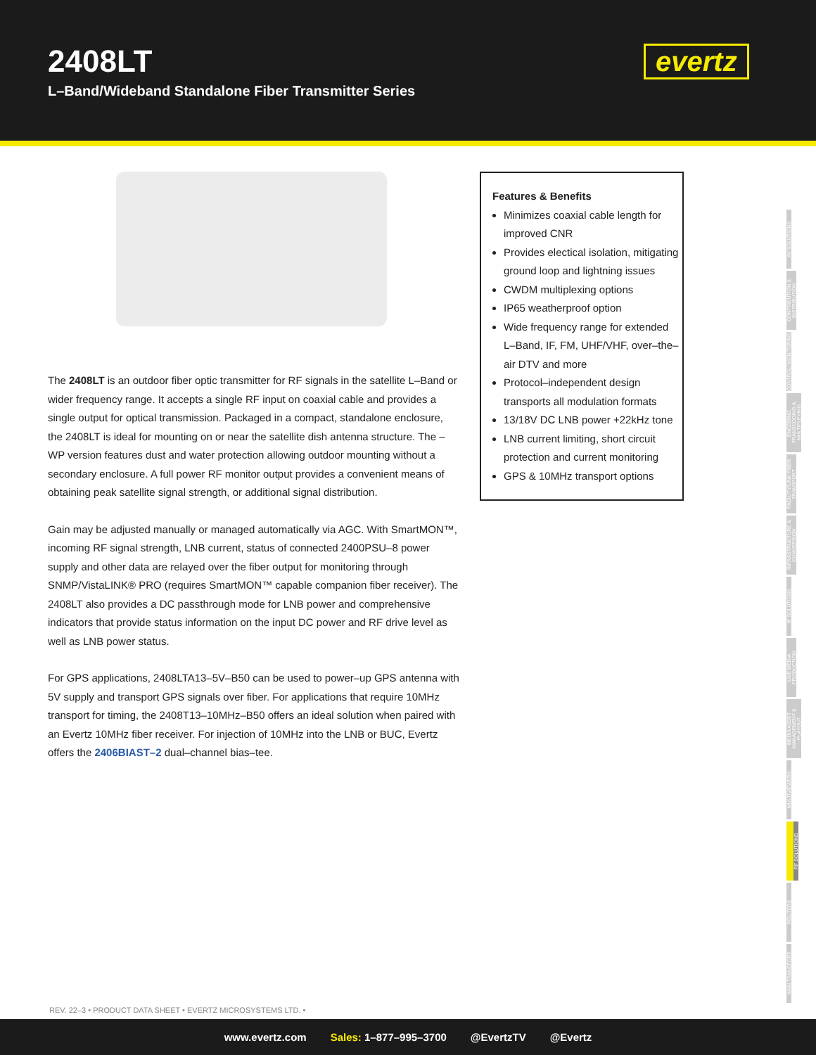2408LT
L–Band/Wideband Standalone Fiber Transmitter Series
evertz
The 2408LT is an outdoor fiber optic transmitter for RF signals in the satellite L–Band or wider frequency range. It accepts a single RF input on coaxial cable and provides a single output for optical transmission. Packaged in a compact, standalone enclosure, the 2408LT is ideal for mounting on or near the satellite dish antenna structure. The –WP version features dust and water protection allowing outdoor mounting without a secondary enclosure. A full power RF monitor output provides a convenient means of obtaining peak satellite signal strength, or additional signal distribution.
Gain may be adjusted manually or managed automatically via AGC. With SmartMON™, incoming RF signal strength, LNB current, status of connected 2400PSU–8 power supply and other data are relayed over the fiber output for monitoring through SNMP/VistaLINK® PRO (requires SmartMON™ capable companion fiber receiver). The 2408LT also provides a DC passthrough mode for LNB power and comprehensive indicators that provide status information on the input DC power and RF drive level as well as LNB power status.
For GPS applications, 2408LTA13–5V–B50 can be used to power–up GPS antenna with 5V supply and transport GPS signals over fiber. For applications that require 10MHz transport for timing, the 2408T13–10MHz–B50 offers an ideal solution when paired with an Evertz 10MHz fiber receiver. For injection of 10MHz into the LNB or BUC, Evertz offers the 2406BIAST–2 dual–channel bias–tee.
Features & Benefits
Minimizes coaxial cable length for improved CNR
Provides electical isolation, mitigating ground loop and lightning issues
CWDM multiplexing options
IP65 weatherproof option
Wide frequency range for extended L–Band, IF, FM, UHF/VHF, over–the–air DTV and more
Protocol–independent design transports all modulation formats
13/18V DC LNB power +22kHz tone
LNB current limiting, short circuit protection and current monitoring
GPS & 10MHz transport options
AV SOLUTIONS
CONTRIBUTION & DISTRIBUTION
CONTROL/ MONITORING
ENCODING, TRANSCODING & MULTIPLEXING
FACILITY/LINK FIBER TRANSPORT
INFRASTRUCTURE & CONVERSION
IP SOLUTIONS
LIVE MEDIA PRODUCTION
MEDIA ASSET MANAGEMENT & PLAYOUT
MULTIVIEWERS
RF SOLUTIONS
ROUTERS
WAN TRANSPORT
REV. 22–3 • PRODUCT DATA SHEET • EVERTZ MICROSYSTEMS LTD. •
www.evertz.com Sales: 1–877–995–3700 @EvertzTV @Evertz